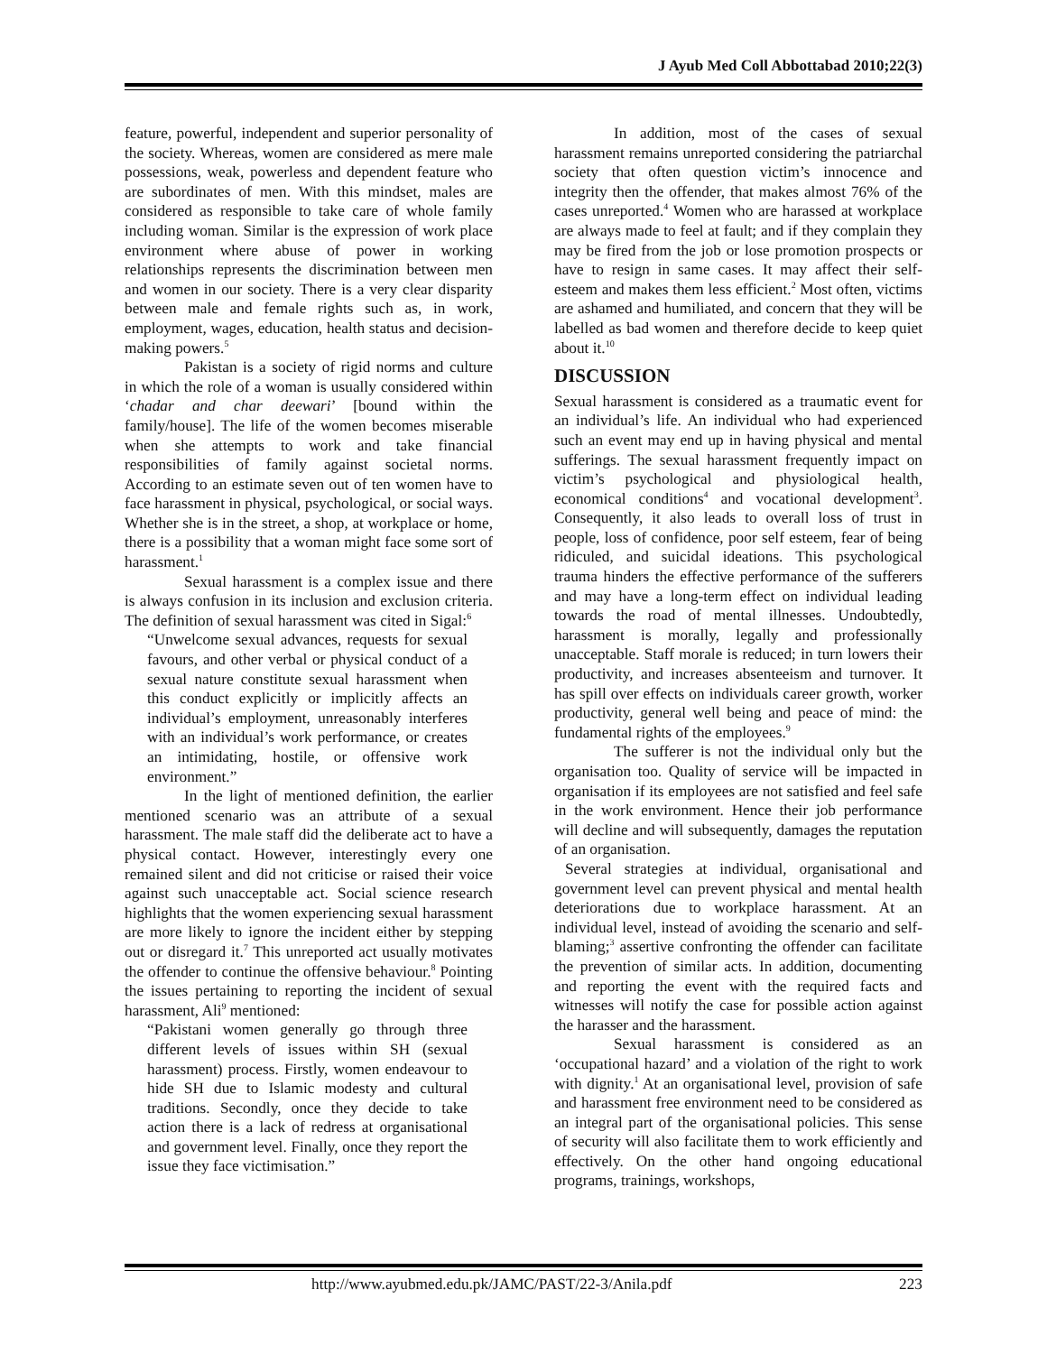J Ayub Med Coll Abbottabad 2010;22(3)
feature, powerful, independent and superior personality of the society. Whereas, women are considered as mere male possessions, weak, powerless and dependent feature who are subordinates of men. With this mindset, males are considered as responsible to take care of whole family including woman. Similar is the expression of work place environment where abuse of power in working relationships represents the discrimination between men and women in our society. There is a very clear disparity between male and female rights such as, in work, employment, wages, education, health status and decision-making powers.<sup>5</sup>
Pakistan is a society of rigid norms and culture in which the role of a woman is usually considered within ‘chadar and char deewari’ [bound within the family/house]. The life of the women becomes miserable when she attempts to work and take financial responsibilities of family against societal norms. According to an estimate seven out of ten women have to face harassment in physical, psychological, or social ways. Whether she is in the street, a shop, at workplace or home, there is a possibility that a woman might face some sort of harassment.<sup>1</sup>
Sexual harassment is a complex issue and there is always confusion in its inclusion and exclusion criteria. The definition of sexual harassment was cited in Sigal:<sup>6</sup>
“Unwelcome sexual advances, requests for sexual favours, and other verbal or physical conduct of a sexual nature constitute sexual harassment when this conduct explicitly or implicitly affects an individual’s employment, unreasonably interferes with an individual’s work performance, or creates an intimidating, hostile, or offensive work environment.”
In the light of mentioned definition, the earlier mentioned scenario was an attribute of a sexual harassment. The male staff did the deliberate act to have a physical contact. However, interestingly every one remained silent and did not criticise or raised their voice against such unacceptable act. Social science research highlights that the women experiencing sexual harassment are more likely to ignore the incident either by stepping out or disregard it.<sup>7</sup> This unreported act usually motivates the offender to continue the offensive behaviour.<sup>8</sup> Pointing the issues pertaining to reporting the incident of sexual harassment, Ali<sup>9</sup> mentioned:
“Pakistani women generally go through three different levels of issues within SH (sexual harassment) process. Firstly, women endeavour to hide SH due to Islamic modesty and cultural traditions. Secondly, once they decide to take action there is a lack of redress at organisational and government level. Finally, once they report the issue they face victimisation.”
In addition, most of the cases of sexual harassment remains unreported considering the patriarchal society that often question victim’s innocence and integrity then the offender, that makes almost 76% of the cases unreported.<sup>4</sup> Women who are harassed at workplace are always made to feel at fault; and if they complain they may be fired from the job or lose promotion prospects or have to resign in same cases. It may affect their self-esteem and makes them less efficient.<sup>2</sup> Most often, victims are ashamed and humiliated, and concern that they will be labelled as bad women and therefore decide to keep quiet about it.<sup>10</sup>
DISCUSSION
Sexual harassment is considered as a traumatic event for an individual’s life. An individual who had experienced such an event may end up in having physical and mental sufferings. The sexual harassment frequently impact on victim’s psychological and physiological health, economical conditions<sup>4</sup> and vocational development<sup>3</sup>. Consequently, it also leads to overall loss of trust in people, loss of confidence, poor self esteem, fear of being ridiculed, and suicidal ideations. This psychological trauma hinders the effective performance of the sufferers and may have a long-term effect on individual leading towards the road of mental illnesses. Undoubtedly, harassment is morally, legally and professionally unacceptable. Staff morale is reduced; in turn lowers their productivity, and increases absenteeism and turnover. It has spill over effects on individuals career growth, worker productivity, general well being and peace of mind: the fundamental rights of the employees.<sup>9</sup>
The sufferer is not the individual only but the organisation too. Quality of service will be impacted in organisation if its employees are not satisfied and feel safe in the work environment. Hence their job performance will decline and will subsequently, damages the reputation of an organisation.
Several strategies at individual, organisational and government level can prevent physical and mental health deteriorations due to workplace harassment. At an individual level, instead of avoiding the scenario and self-blaming;<sup>3</sup> assertive confronting the offender can facilitate the prevention of similar acts. In addition, documenting and reporting the event with the required facts and witnesses will notify the case for possible action against the harasser and the harassment.
Sexual harassment is considered as an ‘occupational hazard’ and a violation of the right to work with dignity.<sup>1</sup> At an organisational level, provision of safe and harassment free environment need to be considered as an integral part of the organisational policies. This sense of security will also facilitate them to work efficiently and effectively. On the other hand ongoing educational programs, trainings, workshops,
http://www.ayubmed.edu.pk/JAMC/PAST/22-3/Anila.pdf 223